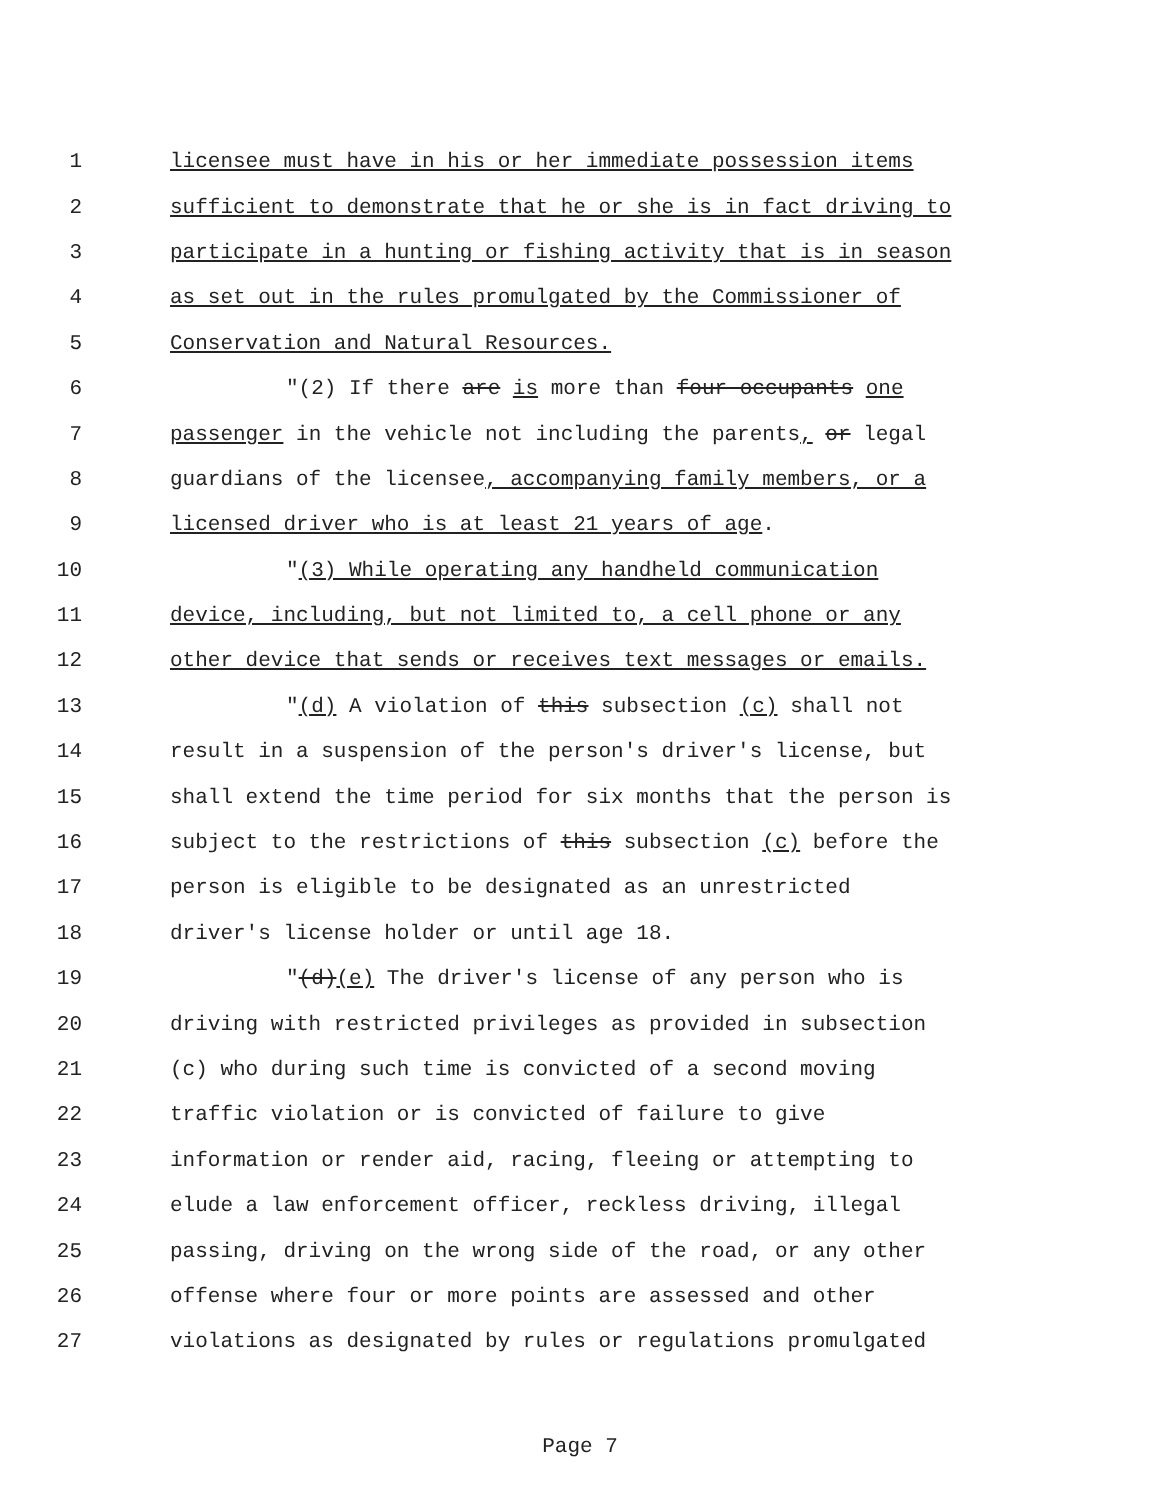1 licensee must have in his or her immediate possession items
2 sufficient to demonstrate that he or she is in fact driving to
3 participate in a hunting or fishing activity that is in season
4 as set out in the rules promulgated by the Commissioner of
5 Conservation and Natural Resources.
6 "(2) If there are is more than four occupants one
7 passenger in the vehicle not including the parents, or legal
8 guardians of the licensee, accompanying family members, or a
9 licensed driver who is at least 21 years of age.
10 "(3) While operating any handheld communication
11 device, including, but not limited to, a cell phone or any
12 other device that sends or receives text messages or emails.
13 "(d) A violation of this subsection (c) shall not
14 result in a suspension of the person's driver's license, but
15 shall extend the time period for six months that the person is
16 subject to the restrictions of this subsection (c) before the
17 person is eligible to be designated as an unrestricted
18 driver's license holder or until age 18.
19 "(d)(e) The driver's license of any person who is
20 driving with restricted privileges as provided in subsection
21 (c) who during such time is convicted of a second moving
22 traffic violation or is convicted of failure to give
23 information or render aid, racing, fleeing or attempting to
24 elude a law enforcement officer, reckless driving, illegal
25 passing, driving on the wrong side of the road, or any other
26 offense where four or more points are assessed and other
27 violations as designated by rules or regulations promulgated
Page 7